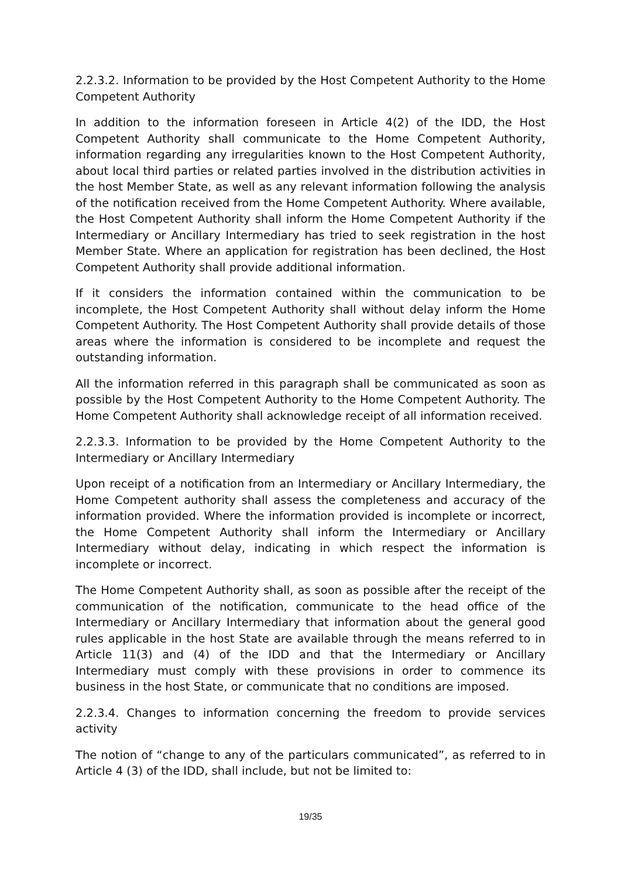2.2.3.2. Information to be provided by the Host Competent Authority to the Home Competent Authority
In addition to the information foreseen in Article 4(2) of the IDD, the Host Competent Authority shall communicate to the Home Competent Authority, information regarding any irregularities known to the Host Competent Authority, about local third parties or related parties involved in the distribution activities in the host Member State, as well as any relevant information following the analysis of the notification received from the Home Competent Authority. Where available, the Host Competent Authority shall inform the Home Competent Authority if the Intermediary or Ancillary Intermediary has tried to seek registration in the host Member State. Where an application for registration has been declined, the Host Competent Authority shall provide additional information.
If it considers the information contained within the communication to be incomplete, the Host Competent Authority shall without delay inform the Home Competent Authority. The Host Competent Authority shall provide details of those areas where the information is considered to be incomplete and request the outstanding information.
All the information referred in this paragraph shall be communicated as soon as possible by the Host Competent Authority to the Home Competent Authority. The Home Competent Authority shall acknowledge receipt of all information received.
2.2.3.3. Information to be provided by the Home Competent Authority to the Intermediary or Ancillary Intermediary
Upon receipt of a notification from an Intermediary or Ancillary Intermediary, the Home Competent authority shall assess the completeness and accuracy of the information provided. Where the information provided is incomplete or incorrect, the Home Competent Authority shall inform the Intermediary or Ancillary Intermediary without delay, indicating in which respect the information is incomplete or incorrect.
The Home Competent Authority shall, as soon as possible after the receipt of the communication of the notification, communicate to the head office of the Intermediary or Ancillary Intermediary that information about the general good rules applicable in the host State are available through the means referred to in Article 11(3) and (4) of the IDD and that the Intermediary or Ancillary Intermediary must comply with these provisions in order to commence its business in the host State, or communicate that no conditions are imposed.
2.2.3.4. Changes to information concerning the freedom to provide services activity
The notion of “change to any of the particulars communicated”, as referred to in Article 4 (3) of the IDD, shall include, but not be limited to:
19/35